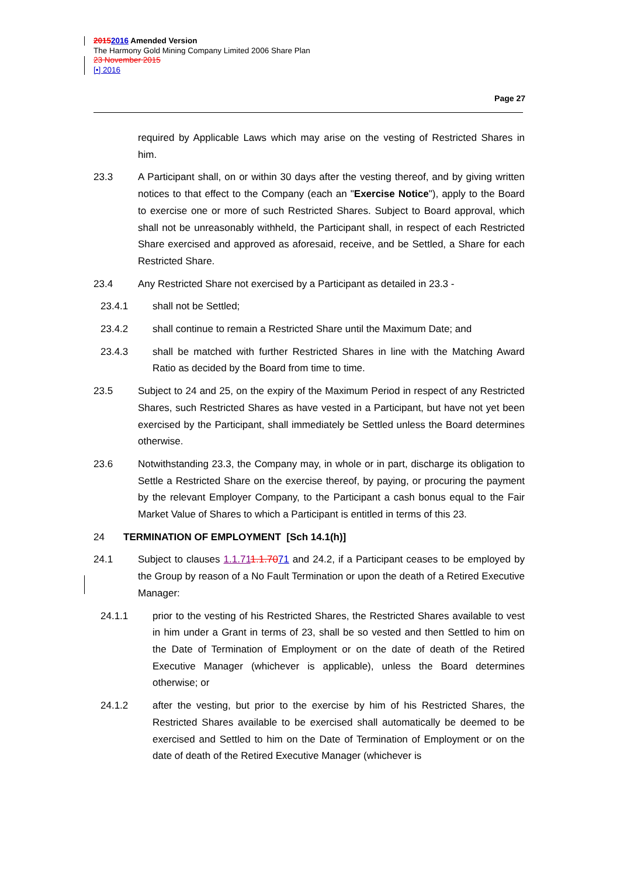20152016 Amended Version
The Harmony Gold Mining Company Limited 2006 Share Plan
23 November 2015
[•] 2016
Page 27
required by Applicable Laws which may arise on the vesting of Restricted Shares in him.
23.3 A Participant shall, on or within 30 days after the vesting thereof, and by giving written notices to that effect to the Company (each an "Exercise Notice"), apply to the Board to exercise one or more of such Restricted Shares. Subject to Board approval, which shall not be unreasonably withheld, the Participant shall, in respect of each Restricted Share exercised and approved as aforesaid, receive, and be Settled, a Share for each Restricted Share.
23.4 Any Restricted Share not exercised by a Participant as detailed in 23.3 -
23.4.1 shall not be Settled;
23.4.2 shall continue to remain a Restricted Share until the Maximum Date; and
23.4.3 shall be matched with further Restricted Shares in line with the Matching Award Ratio as decided by the Board from time to time.
23.5 Subject to 24 and 25, on the expiry of the Maximum Period in respect of any Restricted Shares, such Restricted Shares as have vested in a Participant, but have not yet been exercised by the Participant, shall immediately be Settled unless the Board determines otherwise.
23.6 Notwithstanding 23.3, the Company may, in whole or in part, discharge its obligation to Settle a Restricted Share on the exercise thereof, by paying, or procuring the payment by the relevant Employer Company, to the Participant a cash bonus equal to the Fair Market Value of Shares to which a Participant is entitled in terms of this 23.
24 TERMINATION OF EMPLOYMENT [Sch 14.1(h)]
24.1 Subject to clauses 1.1.711.1.7071 and 24.2, if a Participant ceases to be employed by the Group by reason of a No Fault Termination or upon the death of a Retired Executive Manager:
24.1.1 prior to the vesting of his Restricted Shares, the Restricted Shares available to vest in him under a Grant in terms of 23, shall be so vested and then Settled to him on the Date of Termination of Employment or on the date of death of the Retired Executive Manager (whichever is applicable), unless the Board determines otherwise; or
24.1.2 after the vesting, but prior to the exercise by him of his Restricted Shares, the Restricted Shares available to be exercised shall automatically be deemed to be exercised and Settled to him on the Date of Termination of Employment or on the date of death of the Retired Executive Manager (whichever is